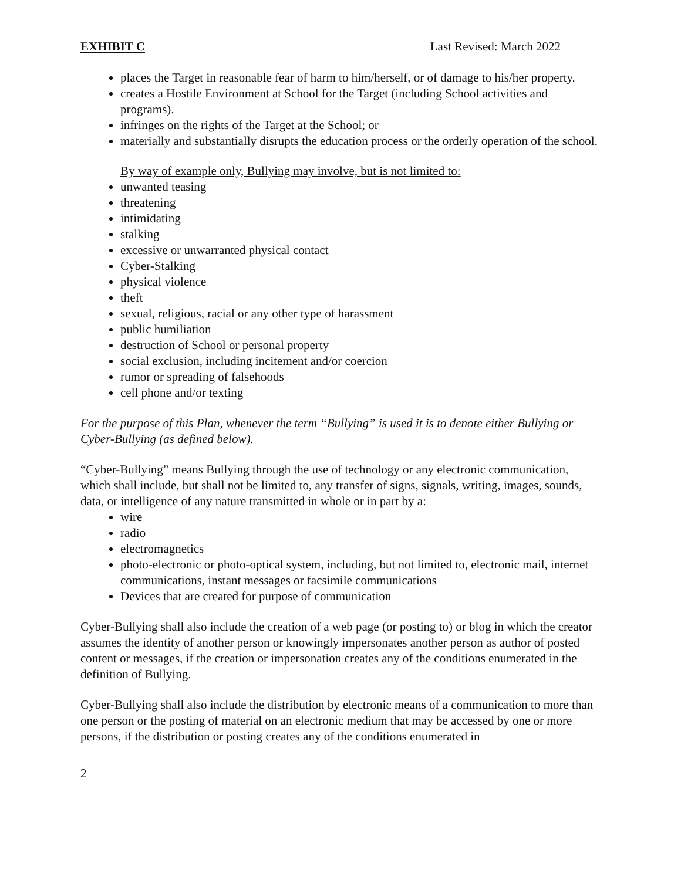EXHIBIT C Last Revised: March 2022
places the Target in reasonable fear of harm to him/herself, or of damage to his/her property.
creates a Hostile Environment at School for the Target (including School activities and programs).
infringes on the rights of the Target at the School; or
materially and substantially disrupts the education process or the orderly operation of the school.
By way of example only, Bullying may involve, but is not limited to:
unwanted teasing
threatening
intimidating
stalking
excessive or unwarranted physical contact
Cyber-Stalking
physical violence
theft
sexual, religious, racial or any other type of harassment
public humiliation
destruction of School or personal property
social exclusion, including incitement and/or coercion
rumor or spreading of falsehoods
cell phone and/or texting
For the purpose of this Plan, whenever the term “Bullying” is used it is to denote either Bullying or Cyber-Bullying (as defined below).
“Cyber-Bullying” means Bullying through the use of technology or any electronic communication, which shall include, but shall not be limited to, any transfer of signs, signals, writing, images, sounds, data, or intelligence of any nature transmitted in whole or in part by a:
wire
radio
electromagnetics
photo-electronic or photo-optical system, including, but not limited to, electronic mail, internet communications, instant messages or facsimile communications
Devices that are created for purpose of communication
Cyber-Bullying shall also include the creation of a web page (or posting to) or blog in which the creator assumes the identity of another person or knowingly impersonates another person as author of posted content or messages, if the creation or impersonation creates any of the conditions enumerated in the definition of Bullying.
Cyber-Bullying shall also include the distribution by electronic means of a communication to more than one person or the posting of material on an electronic medium that may be accessed by one or more persons, if the distribution or posting creates any of the conditions enumerated in
2